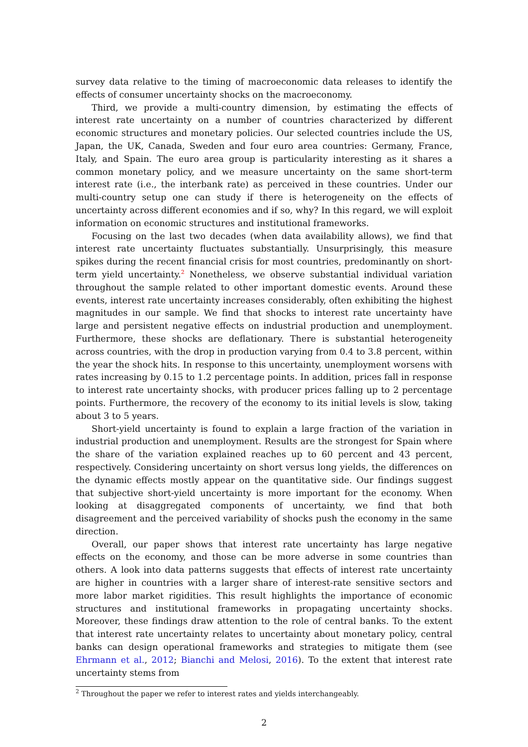survey data relative to the timing of macroeconomic data releases to identify the effects of consumer uncertainty shocks on the macroeconomy.
Third, we provide a multi-country dimension, by estimating the effects of interest rate uncertainty on a number of countries characterized by different economic structures and monetary policies. Our selected countries include the US, Japan, the UK, Canada, Sweden and four euro area countries: Germany, France, Italy, and Spain. The euro area group is particularity interesting as it shares a common monetary policy, and we measure uncertainty on the same short-term interest rate (i.e., the interbank rate) as perceived in these countries. Under our multi-country setup one can study if there is heterogeneity on the effects of uncertainty across different economies and if so, why? In this regard, we will exploit information on economic structures and institutional frameworks.
Focusing on the last two decades (when data availability allows), we find that interest rate uncertainty fluctuates substantially. Unsurprisingly, this measure spikes during the recent financial crisis for most countries, predominantly on short-term yield uncertainty.<sup>2</sup> Nonetheless, we observe substantial individual variation throughout the sample related to other important domestic events. Around these events, interest rate uncertainty increases considerably, often exhibiting the highest magnitudes in our sample. We find that shocks to interest rate uncertainty have large and persistent negative effects on industrial production and unemployment. Furthermore, these shocks are deflationary. There is substantial heterogeneity across countries, with the drop in production varying from 0.4 to 3.8 percent, within the year the shock hits. In response to this uncertainty, unemployment worsens with rates increasing by 0.15 to 1.2 percentage points. In addition, prices fall in response to interest rate uncertainty shocks, with producer prices falling up to 2 percentage points. Furthermore, the recovery of the economy to its initial levels is slow, taking about 3 to 5 years.
Short-yield uncertainty is found to explain a large fraction of the variation in industrial production and unemployment. Results are the strongest for Spain where the share of the variation explained reaches up to 60 percent and 43 percent, respectively. Considering uncertainty on short versus long yields, the differences on the dynamic effects mostly appear on the quantitative side. Our findings suggest that subjective short-yield uncertainty is more important for the economy. When looking at disaggregated components of uncertainty, we find that both disagreement and the perceived variability of shocks push the economy in the same direction.
Overall, our paper shows that interest rate uncertainty has large negative effects on the economy, and those can be more adverse in some countries than others. A look into data patterns suggests that effects of interest rate uncertainty are higher in countries with a larger share of interest-rate sensitive sectors and more labor market rigidities. This result highlights the importance of economic structures and institutional frameworks in propagating uncertainty shocks. Moreover, these findings draw attention to the role of central banks. To the extent that interest rate uncertainty relates to uncertainty about monetary policy, central banks can design operational frameworks and strategies to mitigate them (see Ehrmann et al., 2012; Bianchi and Melosi, 2016). To the extent that interest rate uncertainty stems from
<sup>2</sup> Throughout the paper we refer to interest rates and yields interchangeably.
2